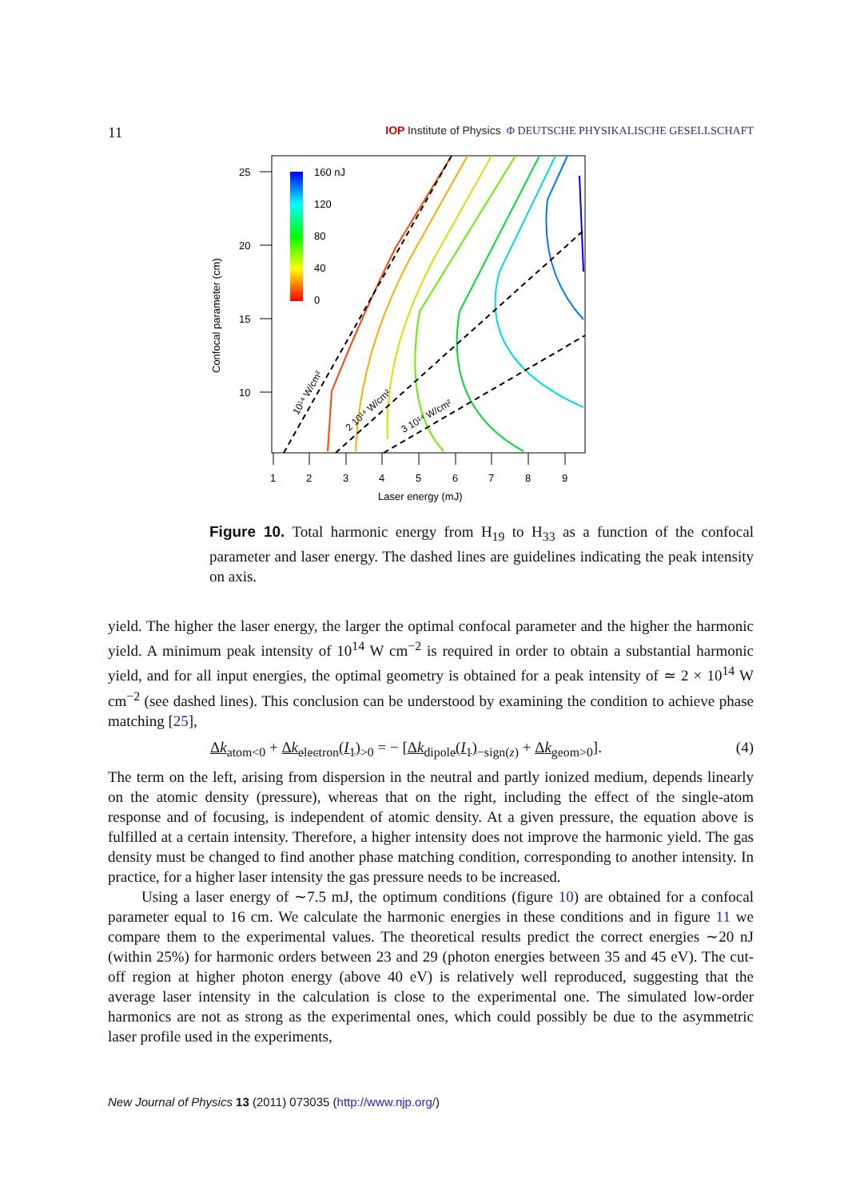11 IOP Institute of Physics Φ DEUTSCHE PHYSIKALISCHE GESELLSCHAFT
25
20
15
10
1
2
3
4
5
6
7
8
9
Laser energy (mJ)
Confocal parameter (cm)
160 nJ
120
80
40
0
10¹⁴ W/cm²
2 10¹⁴ W/cm²
3 10¹⁴ W/cm²
Figure 10. Total harmonic energy from H<sub>19</sub> to H<sub>33</sub> as a function of the confocal parameter and laser energy. The dashed lines are guidelines indicating the peak intensity on axis.
yield. The higher the laser energy, the larger the optimal confocal parameter and the higher the harmonic yield. A minimum peak intensity of 10<sup>14</sup> W cm<sup>−2</sup> is required in order to obtain a substantial harmonic yield, and for all input energies, the optimal geometry is obtained for a peak intensity of ≃ 2 × 10<sup>14</sup> W cm<sup>−2</sup> (see dashed lines). This conclusion can be understood by examining the condition to achieve phase matching [25],
Δk<sub>atom</sub><sub><0</sub> + Δk<sub>electron</sub>(I<sub>1</sub>)<sub>>0</sub> = − [Δk<sub>dipole</sub>(I<sub>1</sub>)<sub>−sign(z)</sub> + Δk<sub>geom</sub><sub>>0</sub>]. (4)
The term on the left, arising from dispersion in the neutral and partly ionized medium, depends linearly on the atomic density (pressure), whereas that on the right, including the effect of the single-atom response and of focusing, is independent of atomic density. At a given pressure, the equation above is fulfilled at a certain intensity. Therefore, a higher intensity does not improve the harmonic yield. The gas density must be changed to find another phase matching condition, corresponding to another intensity. In practice, for a higher laser intensity the gas pressure needs to be increased.
Using a laser energy of ∼7.5 mJ, the optimum conditions (figure 10) are obtained for a confocal parameter equal to 16 cm. We calculate the harmonic energies in these conditions and in figure 11 we compare them to the experimental values. The theoretical results predict the correct energies ∼20 nJ (within 25%) for harmonic orders between 23 and 29 (photon energies between 35 and 45 eV). The cut-off region at higher photon energy (above 40 eV) is relatively well reproduced, suggesting that the average laser intensity in the calculation is close to the experimental one. The simulated low-order harmonics are not as strong as the experimental ones, which could possibly be due to the asymmetric laser profile used in the experiments,
New Journal of Physics 13 (2011) 073035 (http://www.njp.org/)